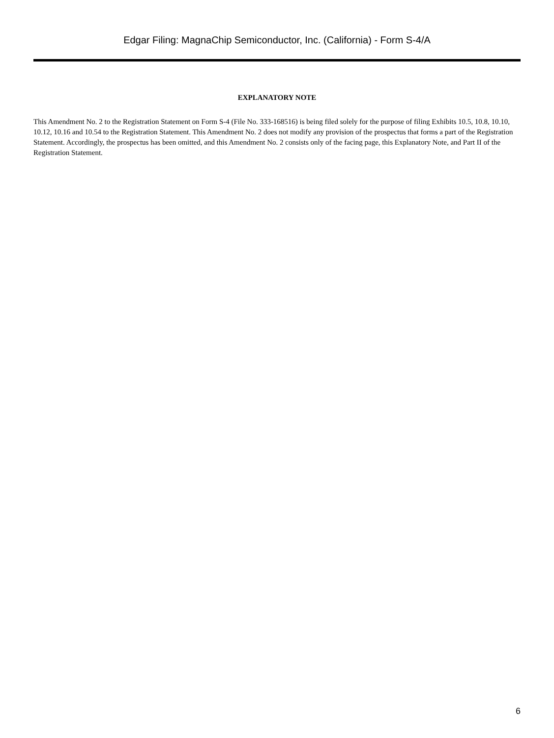Edgar Filing: MagnaChip Semiconductor, Inc. (California) - Form S-4/A
EXPLANATORY NOTE
This Amendment No. 2 to the Registration Statement on Form S-4 (File No. 333-168516) is being filed solely for the purpose of filing Exhibits 10.5, 10.8, 10.10, 10.12, 10.16 and 10.54 to the Registration Statement. This Amendment No. 2 does not modify any provision of the prospectus that forms a part of the Registration Statement. Accordingly, the prospectus has been omitted, and this Amendment No. 2 consists only of the facing page, this Explanatory Note, and Part II of the Registration Statement.
6